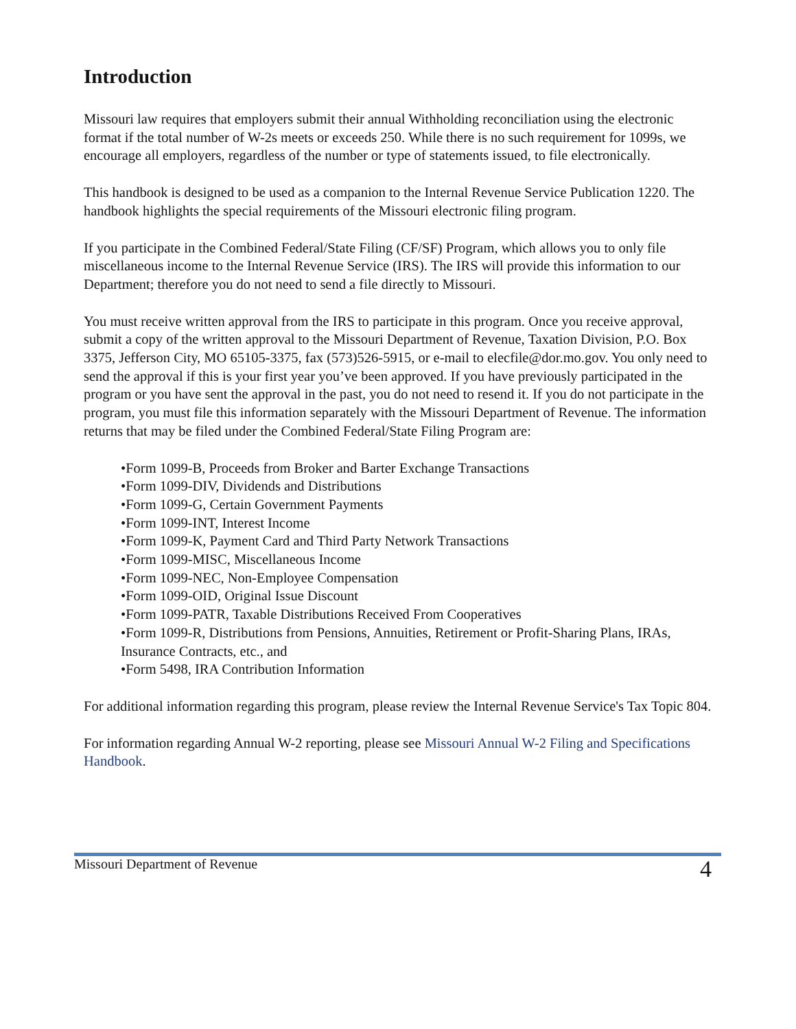Introduction
Missouri law requires that employers submit their annual Withholding reconciliation using the electronic format if the total number of W-2s meets or exceeds 250. While there is no such requirement for 1099s, we encourage all employers, regardless of the number or type of statements issued, to file electronically.
This handbook is designed to be used as a companion to the Internal Revenue Service Publication 1220. The handbook highlights the special requirements of the Missouri electronic filing program.
If you participate in the Combined Federal/State Filing (CF/SF) Program, which allows you to only file miscellaneous income to the Internal Revenue Service (IRS). The IRS will provide this information to our Department; therefore you do not need to send a file directly to Missouri.
You must receive written approval from the IRS to participate in this program. Once you receive approval, submit a copy of the written approval to the Missouri Department of Revenue, Taxation Division, P.O. Box 3375, Jefferson City, MO 65105-3375, fax (573)526-5915, or e-mail to elecfile@dor.mo.gov. You only need to send the approval if this is your first year you’ve been approved. If you have previously participated in the program or you have sent the approval in the past, you do not need to resend it. If you do not participate in the program, you must file this information separately with the Missouri Department of Revenue. The information returns that may be filed under the Combined Federal/State Filing Program are:
•Form 1099-B, Proceeds from Broker and Barter Exchange Transactions
•Form 1099-DIV, Dividends and Distributions
•Form 1099-G, Certain Government Payments
•Form 1099-INT, Interest Income
•Form 1099-K, Payment Card and Third Party Network Transactions
•Form 1099-MISC, Miscellaneous Income
•Form 1099-NEC, Non-Employee Compensation
•Form 1099-OID, Original Issue Discount
•Form 1099-PATR, Taxable Distributions Received From Cooperatives
•Form 1099-R, Distributions from Pensions, Annuities, Retirement or Profit-Sharing Plans, IRAs, Insurance Contracts, etc., and
•Form 5498, IRA Contribution Information
For additional information regarding this program, please review the Internal Revenue Service's Tax Topic 804.
For information regarding Annual W-2 reporting, please see Missouri Annual W-2 Filing and Specifications Handbook.
Missouri Department of Revenue 4